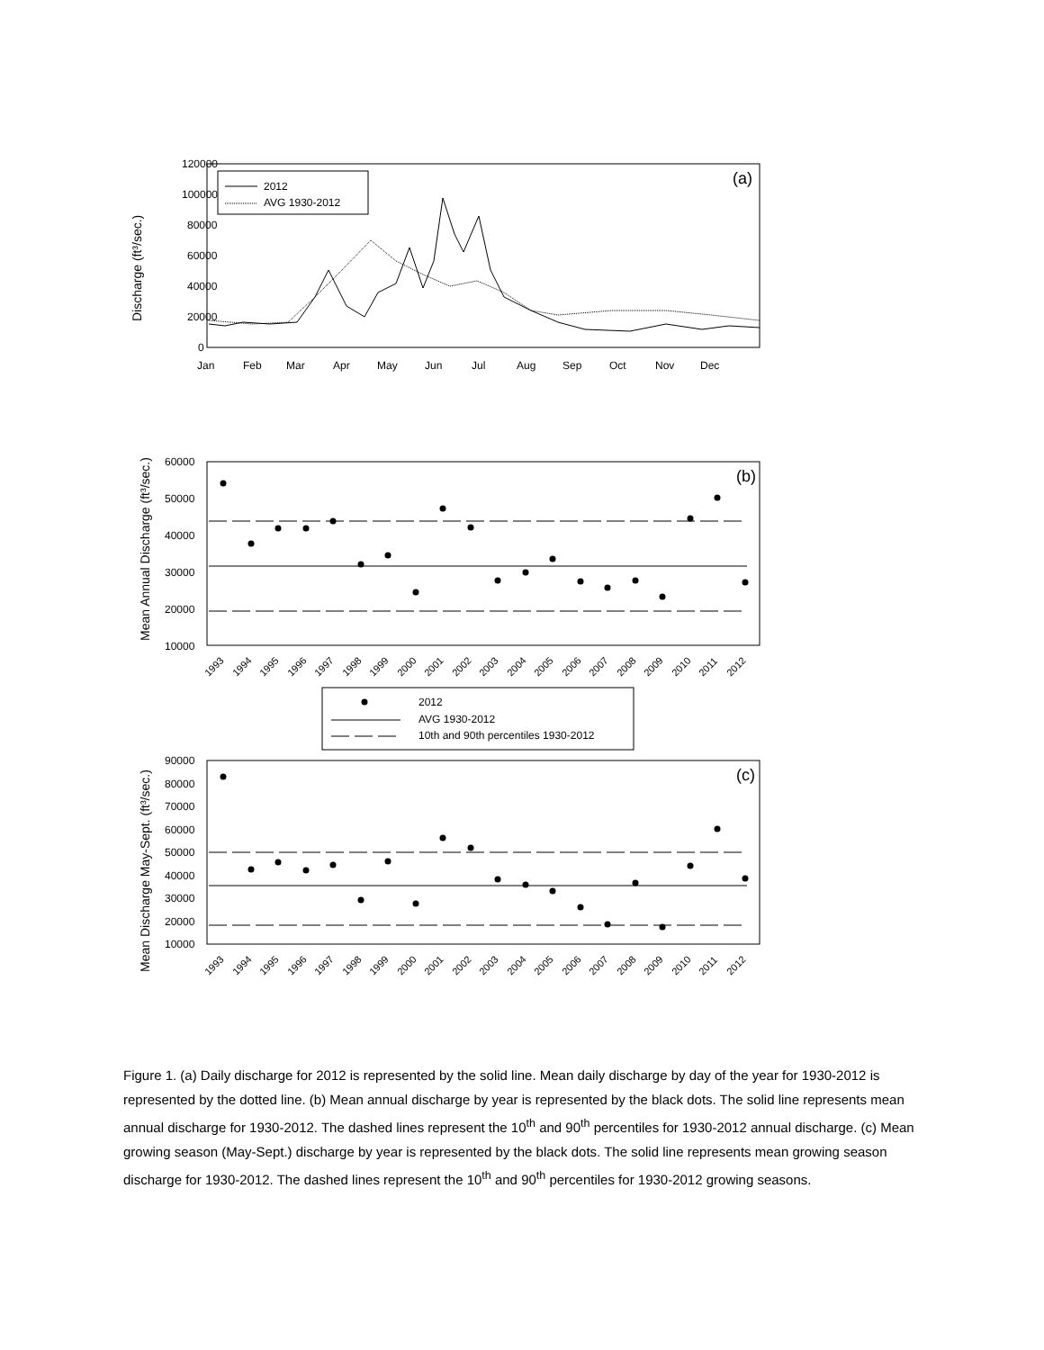120000
100000
80000
60000
40000
20000
0
Jan
Feb
Mar
Apr
May
Jun
Jul
Aug
Sep
Oct
Nov
Dec
Discharge (ft³/sec.)
(a)
2012
AVG 1930-2012
60000
50000
40000
30000
20000
10000
Mean Annual Discharge (ft³/sec.)
(b)
1993
1994
1995
1996
1997
1998
1999
2000
2001
2002
2003
2004
2005
2006
2007
2008
2009
2010
2011
2012
2012
AVG 1930-2012
10th and 90th percentiles 1930-2012
90000
80000
70000
60000
50000
40000
30000
20000
10000
Mean Discharge May-Sept. (ft³/sec.)
(c)
1993
1994
1995
1996
1997
1998
1999
2000
2001
2002
2003
2004
2005
2006
2007
2008
2009
2010
2011
2012
Figure 1. (a) Daily discharge for 2012 is represented by the solid line. Mean daily discharge by day of the year for 1930-2012 is represented by the dotted line. (b) Mean annual discharge by year is represented by the black dots. The solid line represents mean annual discharge for 1930-2012. The dashed lines represent the 10<sup>th</sup> and 90<sup>th</sup> percentiles for 1930-2012 annual discharge. (c) Mean growing season (May-Sept.) discharge by year is represented by the black dots. The solid line represents mean growing season discharge for 1930-2012. The dashed lines represent the 10<sup>th</sup> and 90<sup>th</sup> percentiles for 1930-2012 growing seasons.